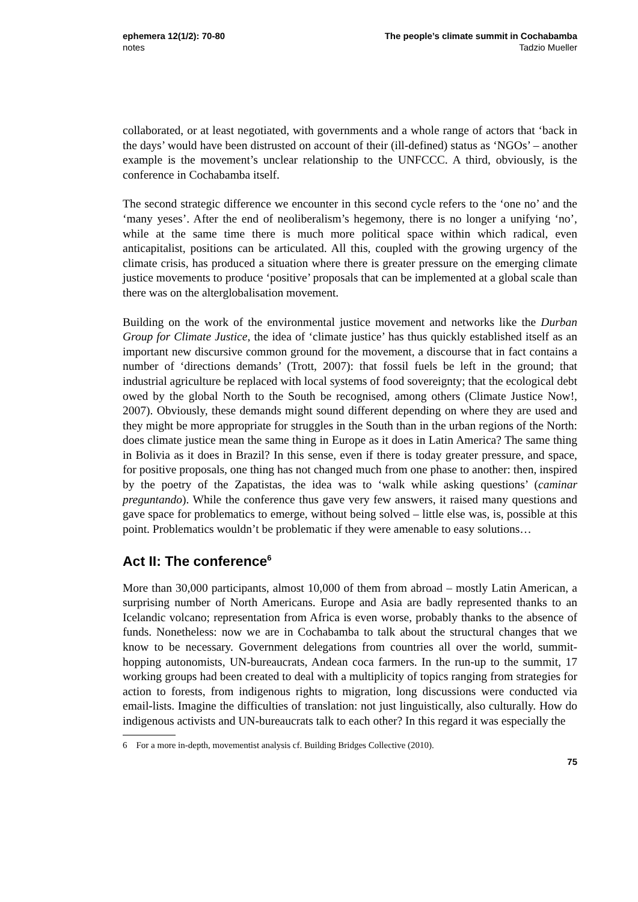ephemera 12(1/2): 70-80
notes
The people’s climate summit in Cochabamba
Tadzio Mueller
collaborated, or at least negotiated, with governments and a whole range of actors that ‘back in the days’ would have been distrusted on account of their (ill-defined) status as ‘NGOs’ – another example is the movement’s unclear relationship to the UNFCCC. A third, obviously, is the conference in Cochabamba itself.
The second strategic difference we encounter in this second cycle refers to the ‘one no’ and the ‘many yeses’. After the end of neoliberalism’s hegemony, there is no longer a unifying ‘no’, while at the same time there is much more political space within which radical, even anticapitalist, positions can be articulated. All this, coupled with the growing urgency of the climate crisis, has produced a situation where there is greater pressure on the emerging climate justice movements to produce ‘positive’ proposals that can be implemented at a global scale than there was on the alterglobalisation movement.
Building on the work of the environmental justice movement and networks like the Durban Group for Climate Justice, the idea of ‘climate justice’ has thus quickly established itself as an important new discursive common ground for the movement, a discourse that in fact contains a number of ‘directions demands’ (Trott, 2007): that fossil fuels be left in the ground; that industrial agriculture be replaced with local systems of food sovereignty; that the ecological debt owed by the global North to the South be recognised, among others (Climate Justice Now!, 2007). Obviously, these demands might sound different depending on where they are used and they might be more appropriate for struggles in the South than in the urban regions of the North: does climate justice mean the same thing in Europe as it does in Latin America? The same thing in Bolivia as it does in Brazil? In this sense, even if there is today greater pressure, and space, for positive proposals, one thing has not changed much from one phase to another: then, inspired by the poetry of the Zapatistas, the idea was to ‘walk while asking questions’ (caminar preguntando). While the conference thus gave very few answers, it raised many questions and gave space for problematics to emerge, without being solved – little else was, is, possible at this point. Problematics wouldn’t be problematic if they were amenable to easy solutions…
Act II: The conference<sup>6</sup>
More than 30,000 participants, almost 10,000 of them from abroad – mostly Latin American, a surprising number of North Americans. Europe and Asia are badly represented thanks to an Icelandic volcano; representation from Africa is even worse, probably thanks to the absence of funds. Nonetheless: now we are in Cochabamba to talk about the structural changes that we know to be necessary. Government delegations from countries all over the world, summit-hopping autonomists, UN-bureaucrats, Andean coca farmers. In the run-up to the summit, 17 working groups had been created to deal with a multiplicity of topics ranging from strategies for action to forests, from indigenous rights to migration, long discussions were conducted via email-lists. Imagine the difficulties of translation: not just linguistically, also culturally. How do indigenous activists and UN-bureaucrats talk to each other? In this regard it was especially the
6 For a more in-depth, movementist analysis cf. Building Bridges Collective (2010).
75